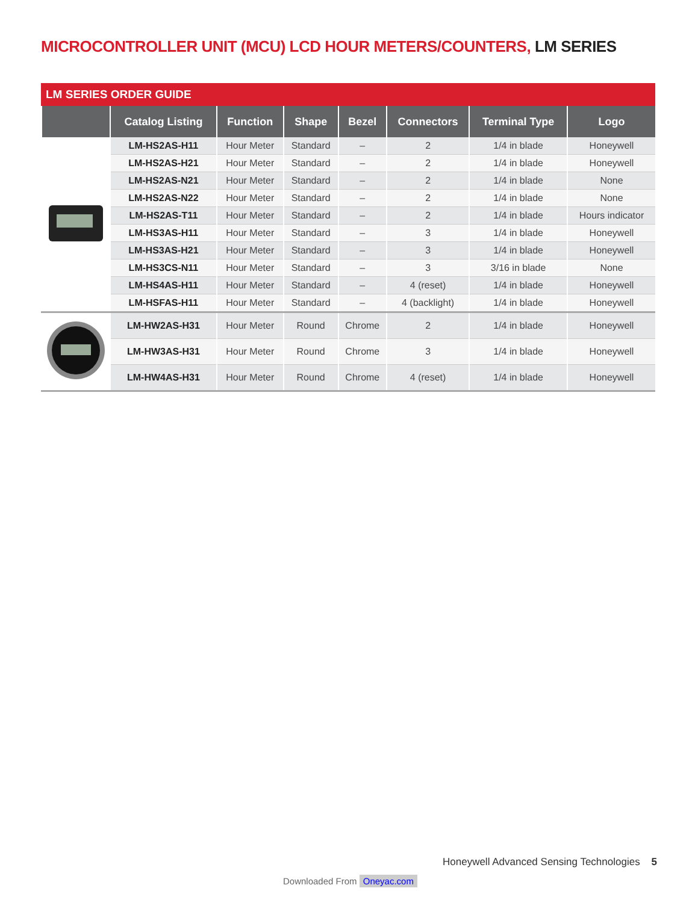MICROCONTROLLER UNIT (MCU) LCD HOUR METERS/COUNTERS, LM SERIES
LM SERIES ORDER GUIDE
| | Catalog Listing | Function | Shape | Bezel | Connectors | Terminal Type | Logo |
| --- | --- | --- | --- | --- | --- | --- | --- |
| | LM-HS2AS-H11 | Hour Meter | Standard | – | 2 | 1/4 in blade | Honeywell |
| | LM-HS2AS-H21 | Hour Meter | Standard | – | 2 | 1/4 in blade | Honeywell |
| | LM-HS2AS-N21 | Hour Meter | Standard | – | 2 | 1/4 in blade | None |
| | LM-HS2AS-N22 | Hour Meter | Standard | – | 2 | 1/4 in blade | None |
| | LM-HS2AS-T11 | Hour Meter | Standard | – | 2 | 1/4 in blade | Hours indicator |
| | LM-HS3AS-H11 | Hour Meter | Standard | – | 3 | 1/4 in blade | Honeywell |
| | LM-HS3AS-H21 | Hour Meter | Standard | – | 3 | 1/4 in blade | Honeywell |
| | LM-HS3CS-N11 | Hour Meter | Standard | – | 3 | 3/16 in blade | None |
| | LM-HS4AS-H11 | Hour Meter | Standard | – | 4 (reset) | 1/4 in blade | Honeywell |
| | LM-HSFAS-H11 | Hour Meter | Standard | – | 4 (backlight) | 1/4 in blade | Honeywell |
| | LM-HW2AS-H31 | Hour Meter | Round | Chrome | 2 | 1/4 in blade | Honeywell |
| | LM-HW3AS-H31 | Hour Meter | Round | Chrome | 3 | 1/4 in blade | Honeywell |
| | LM-HW4AS-H31 | Hour Meter | Round | Chrome | 4 (reset) | 1/4 in blade | Honeywell |
Honeywell Advanced Sensing Technologies 5
Downloaded From Oneyac.com